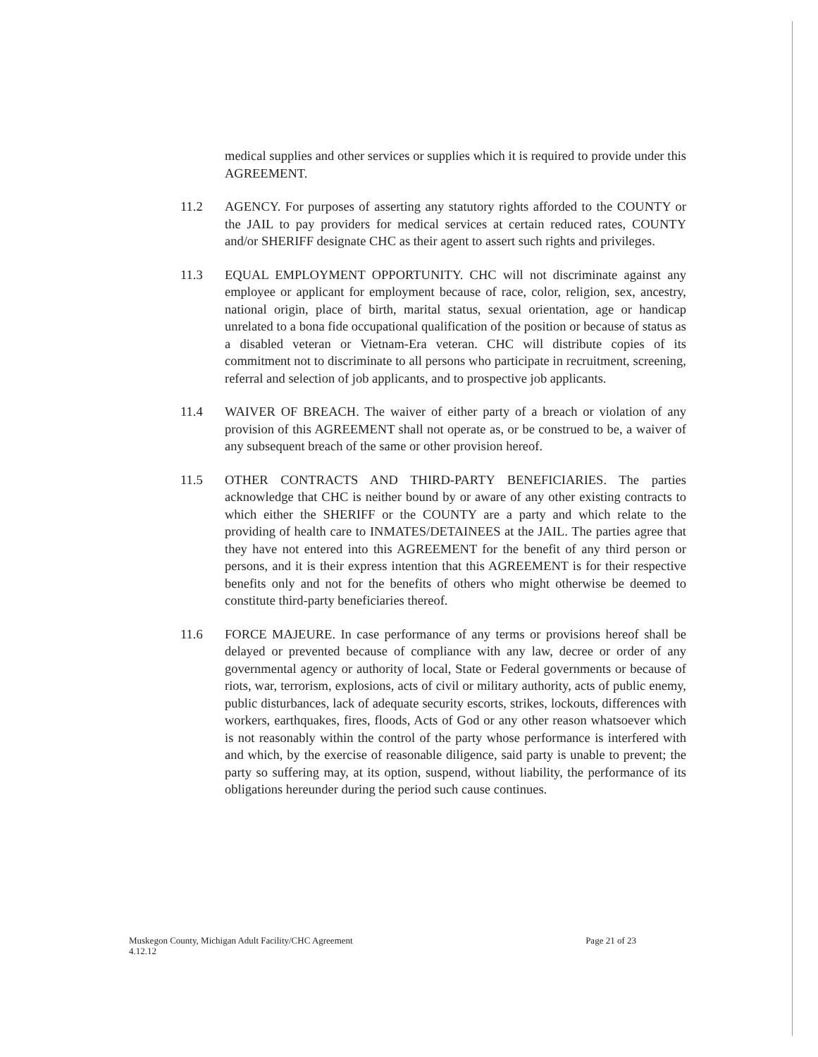medical supplies and other services or supplies which it is required to provide under this AGREEMENT.
11.2 AGENCY. For purposes of asserting any statutory rights afforded to the COUNTY or the JAIL to pay providers for medical services at certain reduced rates, COUNTY and/or SHERIFF designate CHC as their agent to assert such rights and privileges.
11.3 EQUAL EMPLOYMENT OPPORTUNITY. CHC will not discriminate against any employee or applicant for employment because of race, color, religion, sex, ancestry, national origin, place of birth, marital status, sexual orientation, age or handicap unrelated to a bona fide occupational qualification of the position or because of status as a disabled veteran or Vietnam-Era veteran. CHC will distribute copies of its commitment not to discriminate to all persons who participate in recruitment, screening, referral and selection of job applicants, and to prospective job applicants.
11.4 WAIVER OF BREACH. The waiver of either party of a breach or violation of any provision of this AGREEMENT shall not operate as, or be construed to be, a waiver of any subsequent breach of the same or other provision hereof.
11.5 OTHER CONTRACTS AND THIRD-PARTY BENEFICIARIES. The parties acknowledge that CHC is neither bound by or aware of any other existing contracts to which either the SHERIFF or the COUNTY are a party and which relate to the providing of health care to INMATES/DETAINEES at the JAIL. The parties agree that they have not entered into this AGREEMENT for the benefit of any third person or persons, and it is their express intention that this AGREEMENT is for their respective benefits only and not for the benefits of others who might otherwise be deemed to constitute third-party beneficiaries thereof.
11.6 FORCE MAJEURE. In case performance of any terms or provisions hereof shall be delayed or prevented because of compliance with any law, decree or order of any governmental agency or authority of local, State or Federal governments or because of riots, war, terrorism, explosions, acts of civil or military authority, acts of public enemy, public disturbances, lack of adequate security escorts, strikes, lockouts, differences with workers, earthquakes, fires, floods, Acts of God or any other reason whatsoever which is not reasonably within the control of the party whose performance is interfered with and which, by the exercise of reasonable diligence, said party is unable to prevent; the party so suffering may, at its option, suspend, without liability, the performance of its obligations hereunder during the period such cause continues.
Muskegon County, Michigan Adult Facility/CHC Agreement
4.12.12
Page 21 of 23